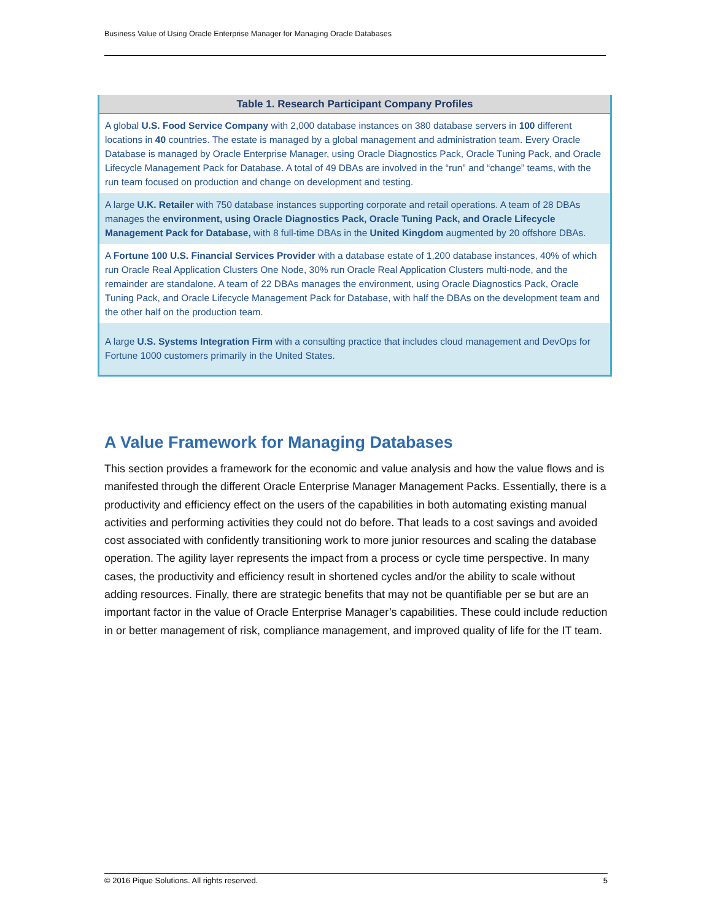Business Value of Using Oracle Enterprise Manager for Managing Oracle Databases
| Table 1. Research Participant Company Profiles |
| --- |
| A global U.S. Food Service Company with 2,000 database instances on 380 database servers in 100 different locations in 40 countries. The estate is managed by a global management and administration team. Every Oracle Database is managed by Oracle Enterprise Manager, using Oracle Diagnostics Pack, Oracle Tuning Pack, and Oracle Lifecycle Management Pack for Database. A total of 49 DBAs are involved in the “run” and “change” teams, with the run team focused on production and change on development and testing. |
| A large U.K. Retailer with 750 database instances supporting corporate and retail operations. A team of 28 DBAs manages the environment, using Oracle Diagnostics Pack, Oracle Tuning Pack, and Oracle Lifecycle Management Pack for Database, with 8 full-time DBAs in the United Kingdom augmented by 20 offshore DBAs. |
| A Fortune 100 U.S. Financial Services Provider with a database estate of 1,200 database instances, 40% of which run Oracle Real Application Clusters One Node, 30% run Oracle Real Application Clusters multi-node, and the remainder are standalone. A team of 22 DBAs manages the environment, using Oracle Diagnostics Pack, Oracle Tuning Pack, and Oracle Lifecycle Management Pack for Database, with half the DBAs on the development team and the other half on the production team. |
| A large U.S. Systems Integration Firm with a consulting practice that includes cloud management and DevOps for Fortune 1000 customers primarily in the United States. |
A Value Framework for Managing Databases
This section provides a framework for the economic and value analysis and how the value flows and is manifested through the different Oracle Enterprise Manager Management Packs. Essentially, there is a productivity and efficiency effect on the users of the capabilities in both automating existing manual activities and performing activities they could not do before. That leads to a cost savings and avoided cost associated with confidently transitioning work to more junior resources and scaling the database operation. The agility layer represents the impact from a process or cycle time perspective. In many cases, the productivity and efficiency result in shortened cycles and/or the ability to scale without adding resources. Finally, there are strategic benefits that may not be quantifiable per se but are an important factor in the value of Oracle Enterprise Manager’s capabilities. These could include reduction in or better management of risk, compliance management, and improved quality of life for the IT team.
© 2016 Pique Solutions. All rights reserved. 5